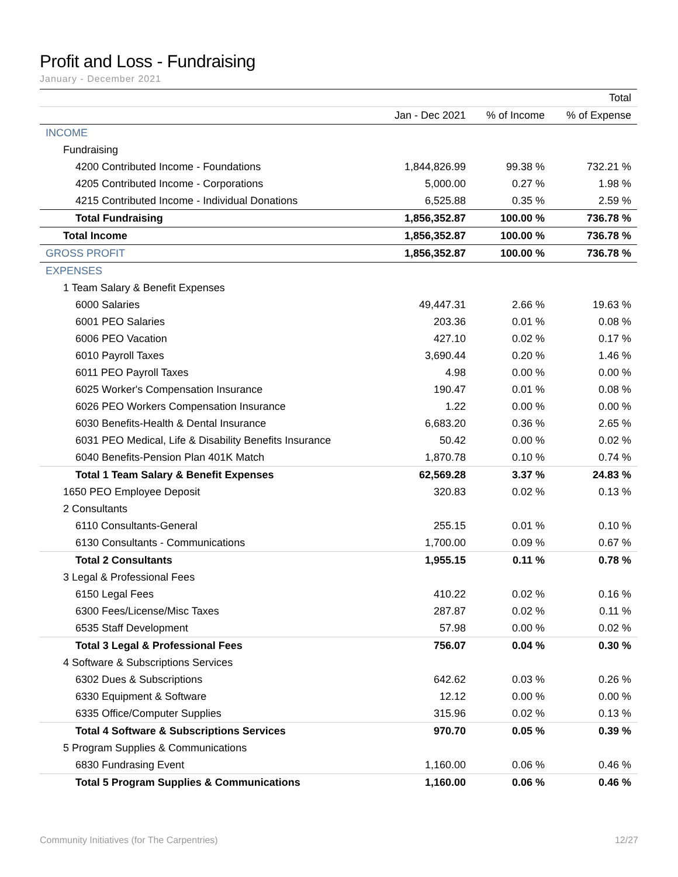Profit and Loss - Fundraising
January - December 2021
| | | | Total |
| --- | --- | --- | --- |
| | Jan - Dec 2021 | % of Income | % of Expense |
| INCOME | | | |
| Fundraising | | | |
| 4200 Contributed Income - Foundations | 1,844,826.99 | 99.38 % | 732.21 % |
| 4205 Contributed Income - Corporations | 5,000.00 | 0.27 % | 1.98 % |
| 4215 Contributed Income - Individual Donations | 6,525.88 | 0.35 % | 2.59 % |
| Total Fundraising | 1,856,352.87 | 100.00 % | 736.78 % |
| Total Income | 1,856,352.87 | 100.00 % | 736.78 % |
| GROSS PROFIT | 1,856,352.87 | 100.00 % | 736.78 % |
| EXPENSES | | | |
| 1 Team Salary & Benefit Expenses | | | |
| 6000 Salaries | 49,447.31 | 2.66 % | 19.63 % |
| 6001 PEO Salaries | 203.36 | 0.01 % | 0.08 % |
| 6006 PEO Vacation | 427.10 | 0.02 % | 0.17 % |
| 6010 Payroll Taxes | 3,690.44 | 0.20 % | 1.46 % |
| 6011 PEO Payroll Taxes | 4.98 | 0.00 % | 0.00 % |
| 6025 Worker's Compensation Insurance | 190.47 | 0.01 % | 0.08 % |
| 6026 PEO Workers Compensation Insurance | 1.22 | 0.00 % | 0.00 % |
| 6030 Benefits-Health & Dental Insurance | 6,683.20 | 0.36 % | 2.65 % |
| 6031 PEO Medical, Life & Disability Benefits Insurance | 50.42 | 0.00 % | 0.02 % |
| 6040 Benefits-Pension Plan 401K Match | 1,870.78 | 0.10 % | 0.74 % |
| Total 1 Team Salary & Benefit Expenses | 62,569.28 | 3.37 % | 24.83 % |
| 1650 PEO Employee Deposit | 320.83 | 0.02 % | 0.13 % |
| 2 Consultants | | | |
| 6110 Consultants-General | 255.15 | 0.01 % | 0.10 % |
| 6130 Consultants - Communications | 1,700.00 | 0.09 % | 0.67 % |
| Total 2 Consultants | 1,955.15 | 0.11 % | 0.78 % |
| 3 Legal & Professional Fees | | | |
| 6150 Legal Fees | 410.22 | 0.02 % | 0.16 % |
| 6300 Fees/License/Misc Taxes | 287.87 | 0.02 % | 0.11 % |
| 6535 Staff Development | 57.98 | 0.00 % | 0.02 % |
| Total 3 Legal & Professional Fees | 756.07 | 0.04 % | 0.30 % |
| 4 Software & Subscriptions Services | | | |
| 6302 Dues & Subscriptions | 642.62 | 0.03 % | 0.26 % |
| 6330 Equipment & Software | 12.12 | 0.00 % | 0.00 % |
| 6335 Office/Computer Supplies | 315.96 | 0.02 % | 0.13 % |
| Total 4 Software & Subscriptions Services | 970.70 | 0.05 % | 0.39 % |
| 5 Program Supplies & Communications | | | |
| 6830 Fundrasing Event | 1,160.00 | 0.06 % | 0.46 % |
| Total 5 Program Supplies & Communications | 1,160.00 | 0.06 % | 0.46 % |
Community Initiatives (for The Carpentries) 12/27